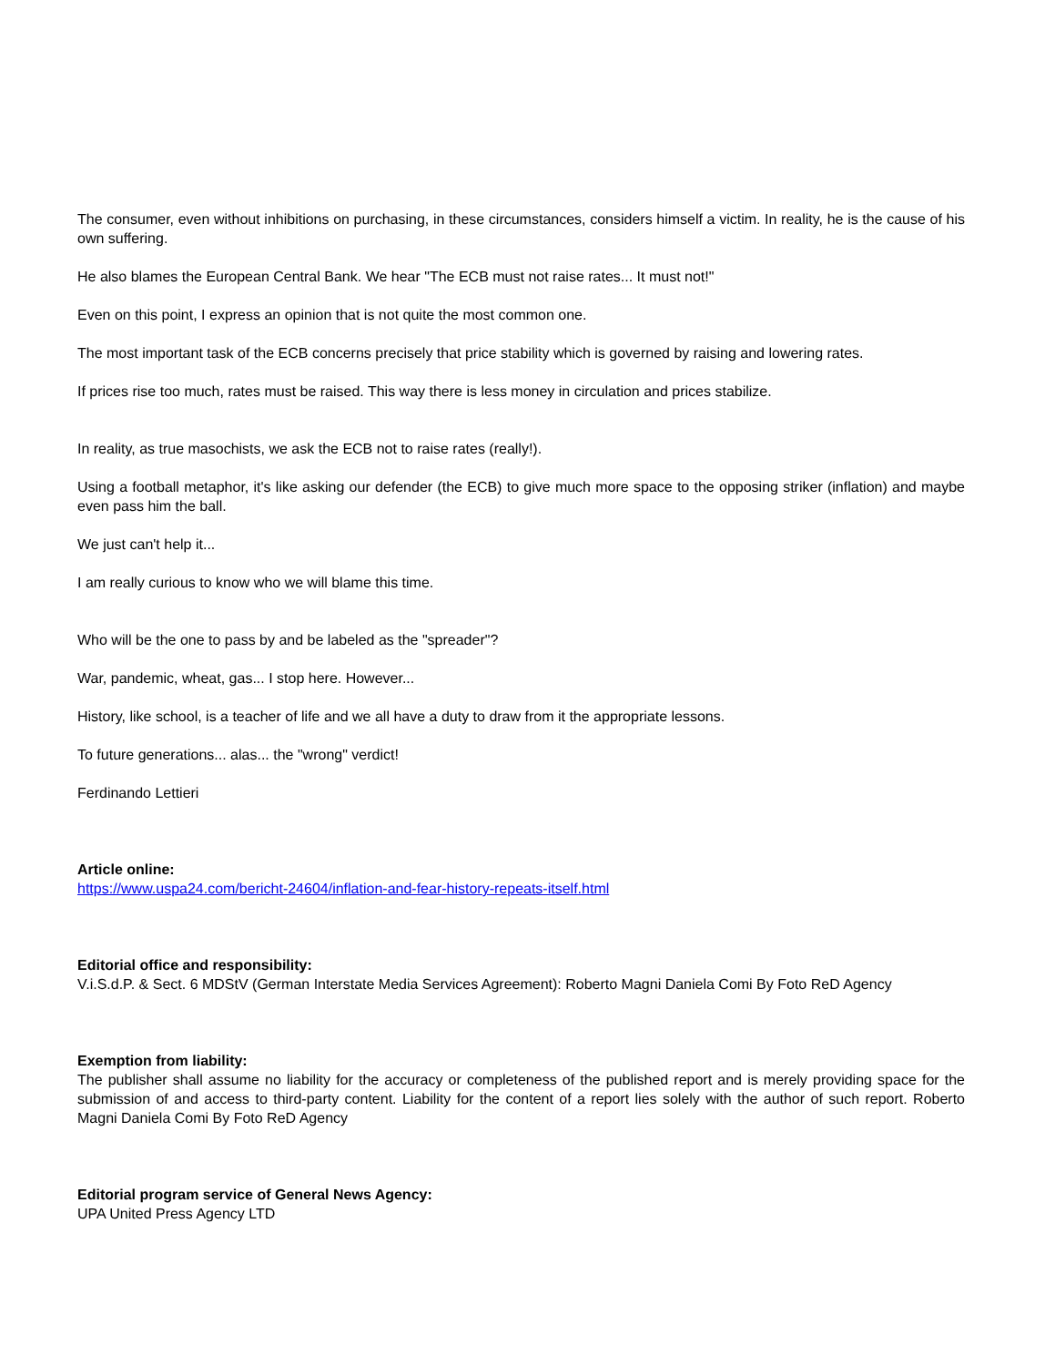The consumer, even without inhibitions on purchasing, in these circumstances, considers himself a victim. In reality, he is the cause of his own suffering.
He also blames the European Central Bank. We hear "The ECB must not raise rates... It must not!"
Even on this point, I express an opinion that is not quite the most common one.
The most important task of the ECB concerns precisely that price stability which is governed by raising and lowering rates.
If prices rise too much, rates must be raised. This way there is less money in circulation and prices stabilize.
In reality, as true masochists, we ask the ECB not to raise rates (really!).
Using a football metaphor, it's like asking our defender (the ECB) to give much more space to the opposing striker (inflation) and maybe even pass him the ball.
We just can't help it...
I am really curious to know who we will blame this time.
Who will be the one to pass by and be labeled as the "spreader"?
War, pandemic, wheat, gas... I stop here. However...
History, like school, is a teacher of life and we all have a duty to draw from it the appropriate lessons.
To future generations... alas... the "wrong" verdict!
Ferdinando Lettieri
Article online:
https://www.uspa24.com/bericht-24604/inflation-and-fear-history-repeats-itself.html
Editorial office and responsibility:
V.i.S.d.P. & Sect. 6 MDStV (German Interstate Media Services Agreement): Roberto Magni Daniela Comi By Foto ReD Agency
Exemption from liability:
The publisher shall assume no liability for the accuracy or completeness of the published report and is merely providing space for the submission of and access to third-party content. Liability for the content of a report lies solely with the author of such report. Roberto Magni Daniela Comi By Foto ReD Agency
Editorial program service of General News Agency:
UPA United Press Agency LTD